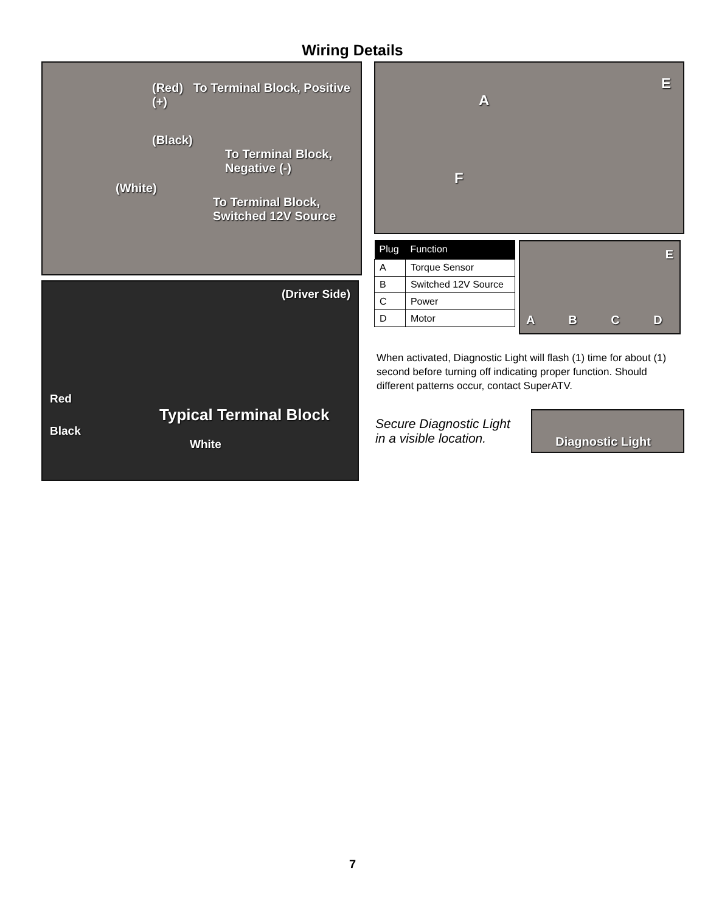Wiring Details
(Red) To Terminal Block, Positive (+)
(Black)
To Terminal Block, Negative (-)
(White)
To Terminal Block, Switched 12V Source
(Driver Side)
Red
Typical Terminal Block
Black
White
E
A
F
| Plug | Function |
| --- | --- |
| A | Torque Sensor |
| B | Switched 12V Source |
| C | Power |
| D | Motor |
E
A B C D
When activated, Diagnostic Light will flash (1) time for about (1) second before turning off indicating proper function. Should different patterns occur, contact SuperATV.
Secure Diagnostic Light in a visible location.
Diagnostic Light
7